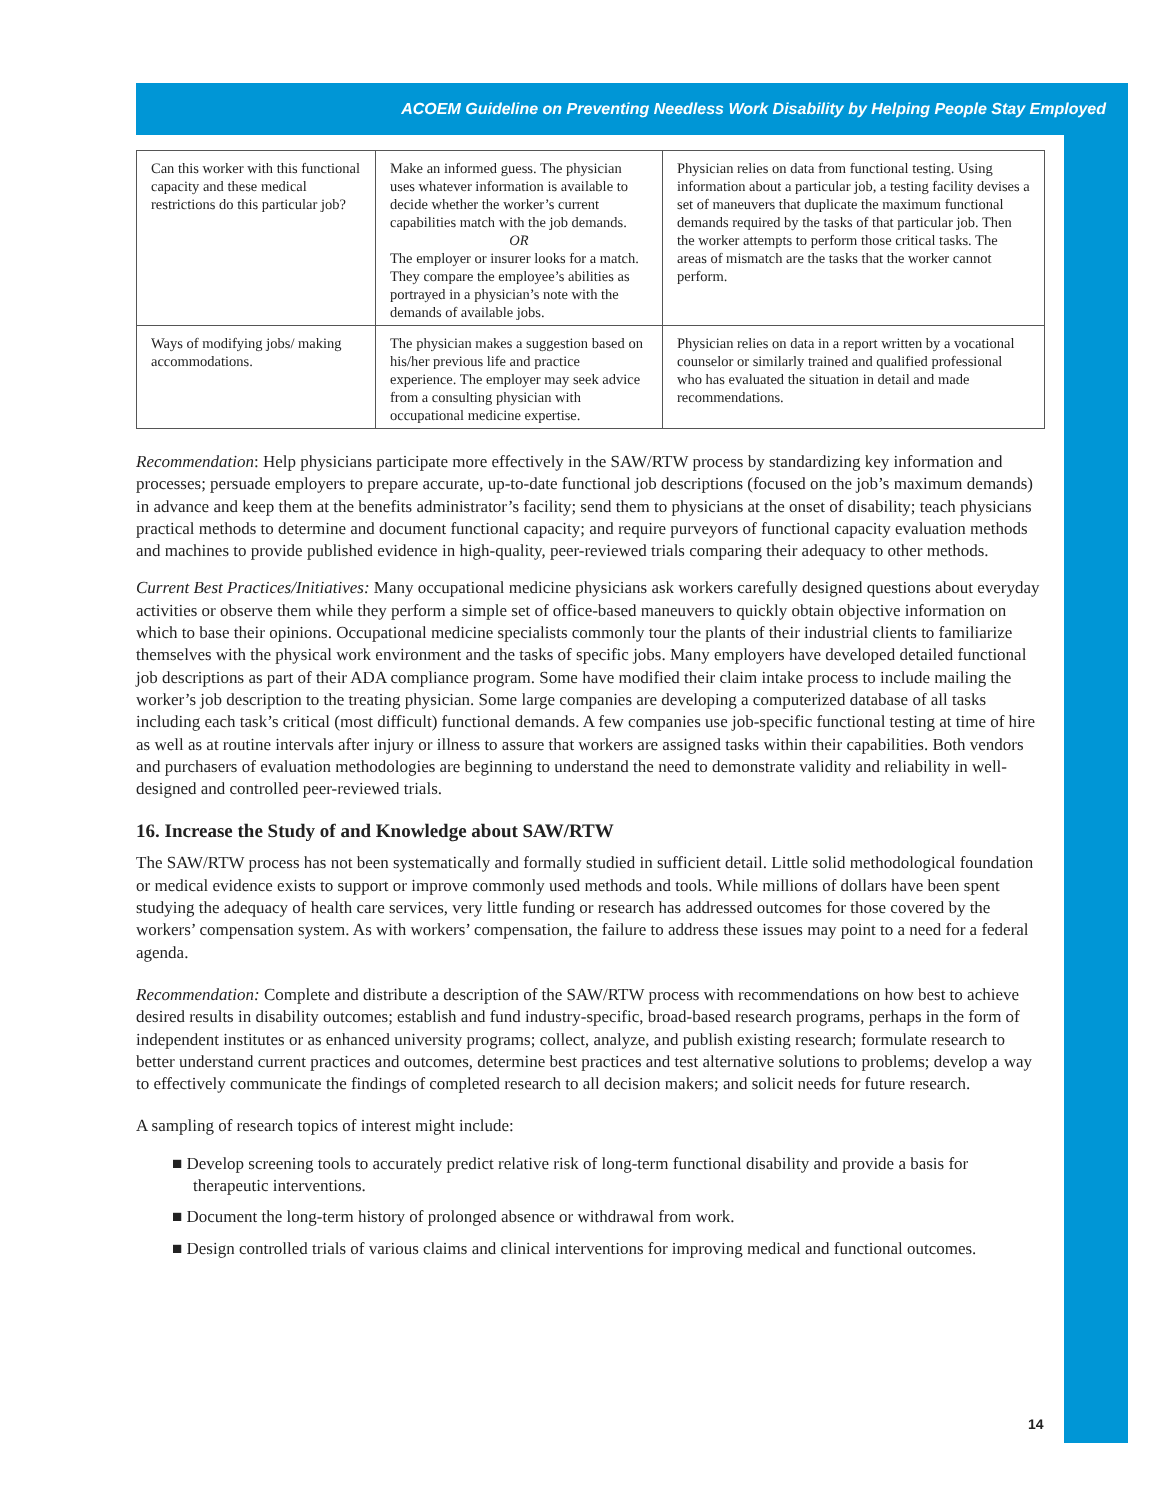ACOEM Guideline on Preventing Needless Work Disability by Helping People Stay Employed
| Can this worker with this functional capacity and these medical restrictions do this particular job? | Make an informed guess. The physician uses whatever information is available to decide whether the worker’s current capabilities match with the job demands. OR The employer or insurer looks for a match. They compare the employee’s abilities as portrayed in a physician’s note with the demands of available jobs. | Physician relies on data from functional testing. Using information about a particular job, a testing facility devises a set of maneuvers that duplicate the maximum functional demands required by the tasks of that particular job. Then the worker attempts to perform those critical tasks. The areas of mismatch are the tasks that the worker cannot perform. |
| Ways of modifying jobs/ making accommodations. | The physician makes a suggestion based on his/her previous life and practice experience. The employer may seek advice from a consulting physician with occupational medicine expertise. | Physician relies on data in a report written by a vocational counselor or similarly trained and qualified professional who has evaluated the situation in detail and made recommendations. |
Recommendation: Help physicians participate more effectively in the SAW/RTW process by standardizing key information and processes; persuade employers to prepare accurate, up-to-date functional job descriptions (focused on the job’s maximum demands) in advance and keep them at the benefits administrator’s facility; send them to physicians at the onset of disability; teach physicians practical methods to determine and document functional capacity; and require purveyors of functional capacity evaluation methods and machines to provide published evidence in high-quality, peer-reviewed trials comparing their adequacy to other methods.
Current Best Practices/Initiatives: Many occupational medicine physicians ask workers carefully designed questions about everyday activities or observe them while they perform a simple set of office-based maneuvers to quickly obtain objective information on which to base their opinions. Occupational medicine specialists commonly tour the plants of their industrial clients to familiarize themselves with the physical work environment and the tasks of specific jobs. Many employers have developed detailed functional job descriptions as part of their ADA compliance program. Some have modified their claim intake process to include mailing the worker’s job description to the treating physician. Some large companies are developing a computerized database of all tasks including each task’s critical (most difficult) functional demands. A few companies use job-specific functional testing at time of hire as well as at routine intervals after injury or illness to assure that workers are assigned tasks within their capabilities. Both vendors and purchasers of evaluation methodologies are beginning to understand the need to demonstrate validity and reliability in well-designed and controlled peer-reviewed trials.
16. Increase the Study of and Knowledge about SAW/RTW
The SAW/RTW process has not been systematically and formally studied in sufficient detail. Little solid methodological foundation or medical evidence exists to support or improve commonly used methods and tools. While millions of dollars have been spent studying the adequacy of health care services, very little funding or research has addressed outcomes for those covered by the workers’ compensation system. As with workers’ compensation, the failure to address these issues may point to a need for a federal agenda.
Recommendation: Complete and distribute a description of the SAW/RTW process with recommendations on how best to achieve desired results in disability outcomes; establish and fund industry-specific, broad-based research programs, perhaps in the form of independent institutes or as enhanced university programs; collect, analyze, and publish existing research; formulate research to better understand current practices and outcomes, determine best practices and test alternative solutions to problems; develop a way to effectively communicate the findings of completed research to all decision makers; and solicit needs for future research.
A sampling of research topics of interest might include:
■ Develop screening tools to accurately predict relative risk of long-term functional disability and provide a basis for therapeutic interventions.
■ Document the long-term history of prolonged absence or withdrawal from work.
■ Design controlled trials of various claims and clinical interventions for improving medical and functional outcomes.
14